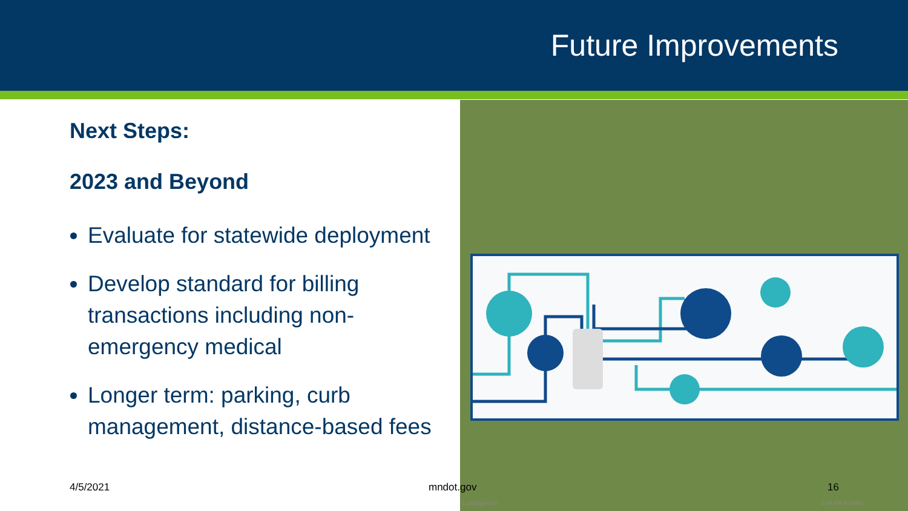Future Improvements
Next Steps:
2023 and Beyond
Evaluate for statewide deployment
Develop standard for billing transactions including non-emergency medical
Longer term: parking, curb management, distance-based fees
4/5/2021 mndot.gov 16
© geology.com 0 50 KM 50 Miles